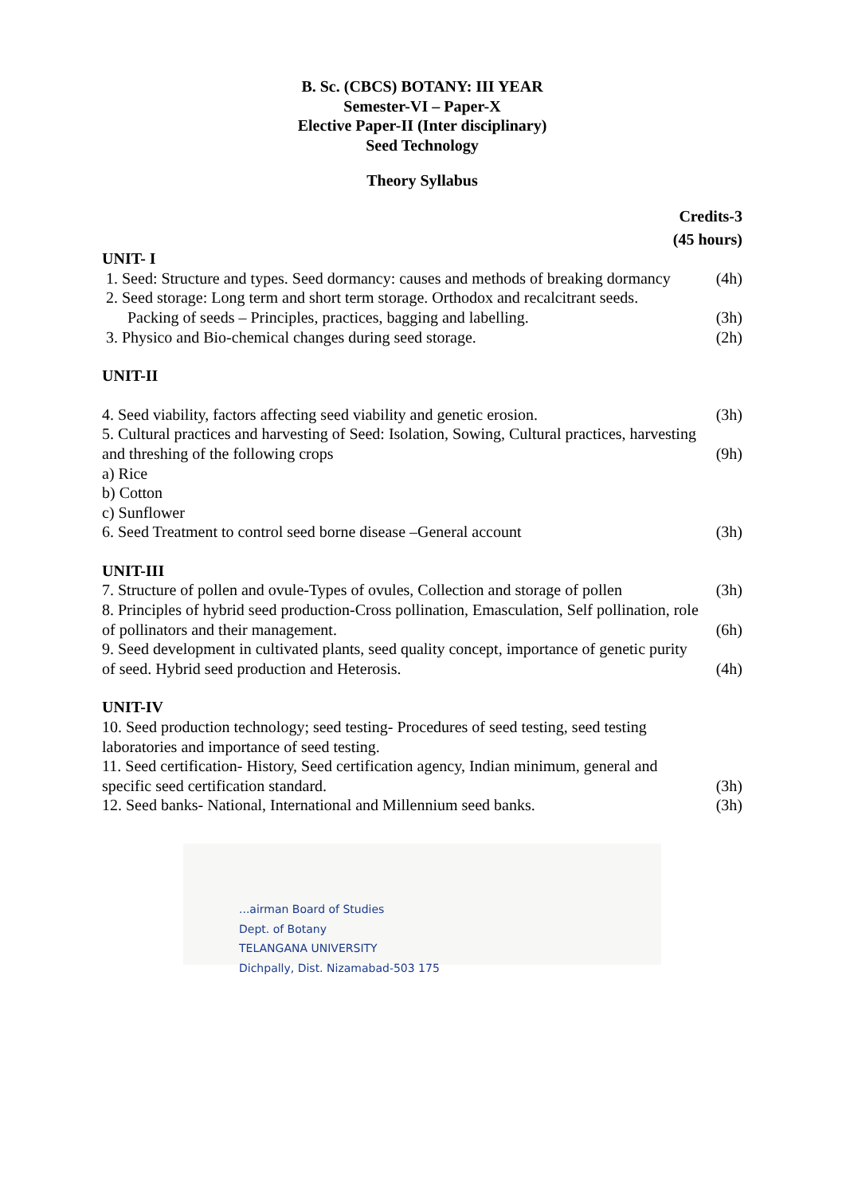B. Sc. (CBCS) BOTANY: III YEAR
Semester-VI – Paper-X
Elective Paper-II (Inter disciplinary)
Seed Technology
Theory Syllabus
Credits-3
(45 hours)
UNIT- I
1. Seed: Structure and types. Seed dormancy: causes and methods of breaking dormancy (4h)
2. Seed storage: Long term and short term storage. Orthodox and recalcitrant seeds.
Packing of seeds – Principles, practices, bagging and labelling. (3h)
3. Physico and Bio-chemical changes during seed storage. (2h)
UNIT-II
4. Seed viability, factors affecting seed viability and genetic erosion. (3h)
5. Cultural practices and harvesting of Seed: Isolation, Sowing, Cultural practices, harvesting
and threshing of the following crops (9h)
a) Rice
b) Cotton
c) Sunflower
6. Seed Treatment to control seed borne disease –General account (3h)
UNIT-III
7. Structure of pollen and ovule-Types of ovules, Collection and storage of pollen (3h)
8. Principles of hybrid seed production-Cross pollination, Emasculation, Self pollination, role
of pollinators and their management. (6h)
9. Seed development in cultivated plants, seed quality concept, importance of genetic purity
of seed. Hybrid seed production and Heterosis. (4h)
UNIT-IV
10. Seed production technology; seed testing- Procedures of seed testing, seed testing
laboratories and importance of seed testing.
11. Seed certification- History, Seed certification agency, Indian minimum, general and
specific seed certification standard. (3h)
12. Seed banks- National, International and Millennium seed banks. (3h)
...airman Board of Studies
Dept. of Botany
TELANGANA UNIVERSITY
Dichpally, Dist. Nizamabad-503 175